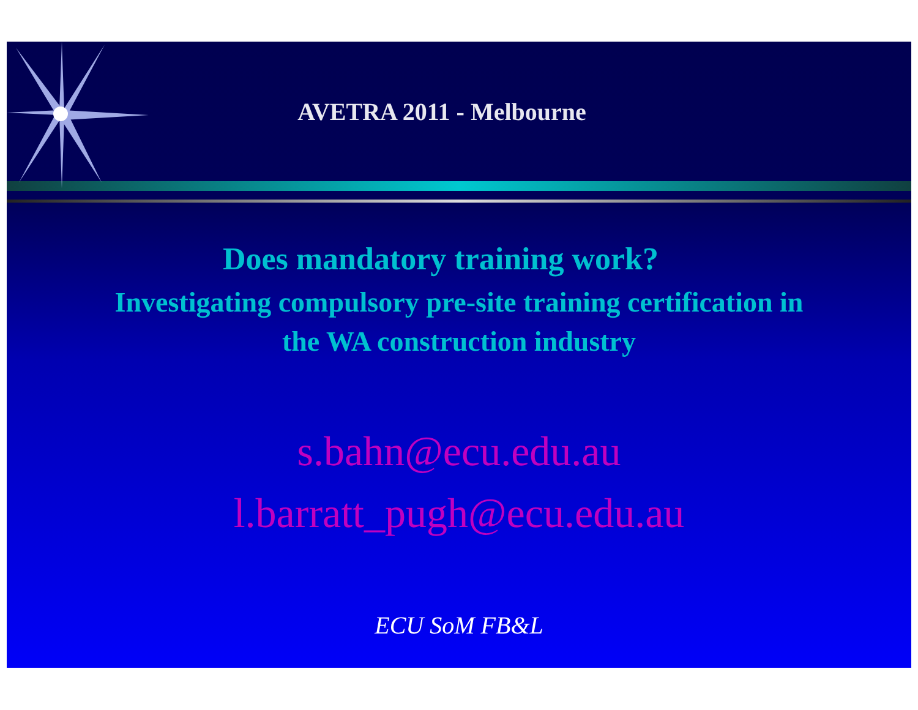AVETRA 2011 - Melbourne
Does mandatory training work?
Investigating compulsory pre-site training certification in
the WA construction industry
s.bahn@ecu.edu.au
l.barratt_pugh@ecu.edu.au
ECU SoM FB&L